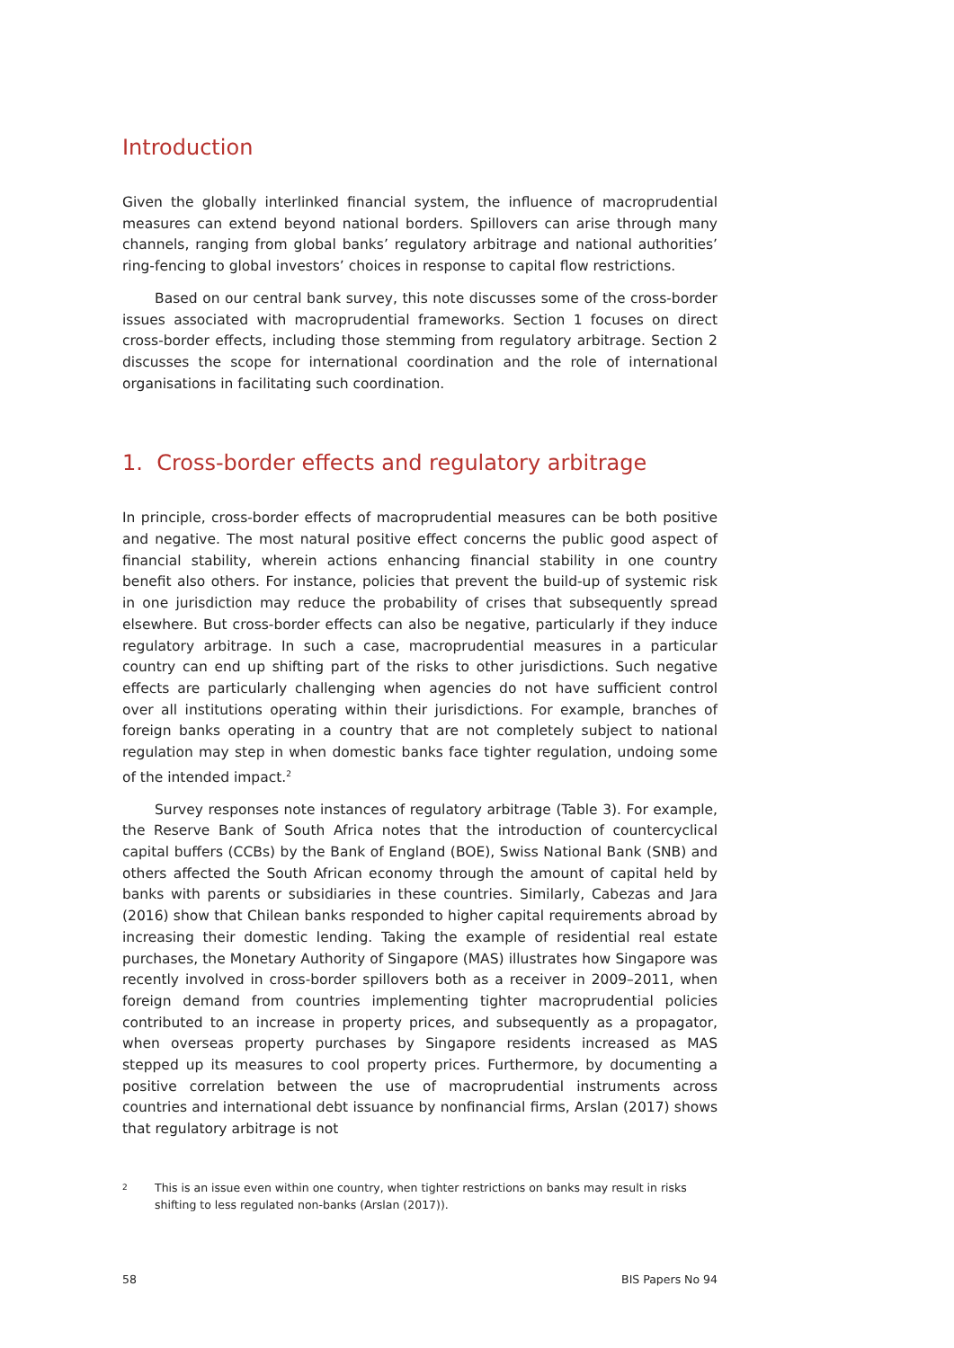Introduction
Given the globally interlinked financial system, the influence of macroprudential measures can extend beyond national borders. Spillovers can arise through many channels, ranging from global banks’ regulatory arbitrage and national authorities’ ring-fencing to global investors’ choices in response to capital flow restrictions.
Based on our central bank survey, this note discusses some of the cross-border issues associated with macroprudential frameworks. Section 1 focuses on direct cross-border effects, including those stemming from regulatory arbitrage. Section 2 discusses the scope for international coordination and the role of international organisations in facilitating such coordination.
1. Cross-border effects and regulatory arbitrage
In principle, cross-border effects of macroprudential measures can be both positive and negative. The most natural positive effect concerns the public good aspect of financial stability, wherein actions enhancing financial stability in one country benefit also others. For instance, policies that prevent the build-up of systemic risk in one jurisdiction may reduce the probability of crises that subsequently spread elsewhere. But cross-border effects can also be negative, particularly if they induce regulatory arbitrage. In such a case, macroprudential measures in a particular country can end up shifting part of the risks to other jurisdictions. Such negative effects are particularly challenging when agencies do not have sufficient control over all institutions operating within their jurisdictions. For example, branches of foreign banks operating in a country that are not completely subject to national regulation may step in when domestic banks face tighter regulation, undoing some of the intended impact.<sup>2</sup>
Survey responses note instances of regulatory arbitrage (Table 3). For example, the Reserve Bank of South Africa notes that the introduction of countercyclical capital buffers (CCBs) by the Bank of England (BOE), Swiss National Bank (SNB) and others affected the South African economy through the amount of capital held by banks with parents or subsidiaries in these countries. Similarly, Cabezas and Jara (2016) show that Chilean banks responded to higher capital requirements abroad by increasing their domestic lending. Taking the example of residential real estate purchases, the Monetary Authority of Singapore (MAS) illustrates how Singapore was recently involved in cross-border spillovers both as a receiver in 2009–2011, when foreign demand from countries implementing tighter macroprudential policies contributed to an increase in property prices, and subsequently as a propagator, when overseas property purchases by Singapore residents increased as MAS stepped up its measures to cool property prices. Furthermore, by documenting a positive correlation between the use of macroprudential instruments across countries and international debt issuance by nonfinancial firms, Arslan (2017) shows that regulatory arbitrage is not
2 This is an issue even within one country, when tighter restrictions on banks may result in risks shifting to less regulated non-banks (Arslan (2017)).
58 BIS Papers No 94